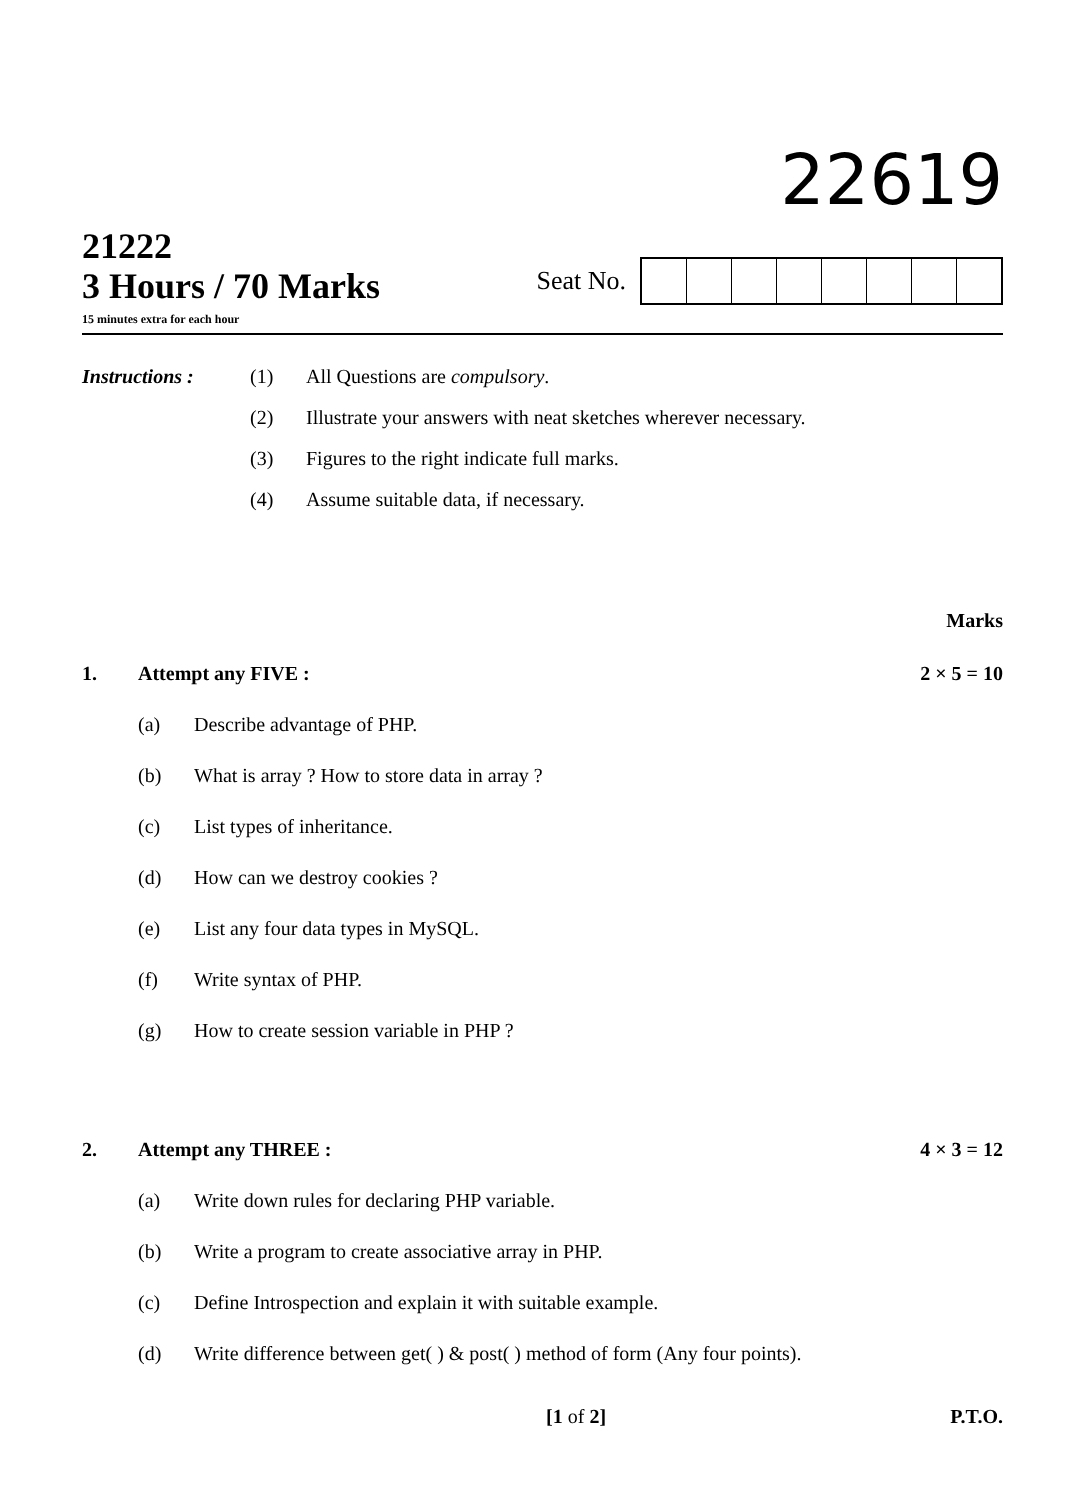22619
21222
3 Hours / 70 Marks
15 minutes extra for each hour
Seat No.
Instructions :
(1)
All Questions are compulsory.
(2)
Illustrate your answers with neat sketches wherever necessary.
(3)
Figures to the right indicate full marks.
(4)
Assume suitable data, if necessary.
Marks
1.
Attempt any FIVE :
2 × 5 = 10
(a)
Describe advantage of PHP.
(b)
What is array ? How to store data in array ?
(c)
List types of inheritance.
(d)
How can we destroy cookies ?
(e)
List any four data types in MySQL.
(f)
Write syntax of PHP.
(g)
How to create session variable in PHP ?
2.
Attempt any THREE :
4 × 3 = 12
(a)
Write down rules for declaring PHP variable.
(b)
Write a program to create associative array in PHP.
(c)
Define Introspection and explain it with suitable example.
(d)
Write difference between get( ) & post( ) method of form (Any four points).
[1 of 2] P.T.O.